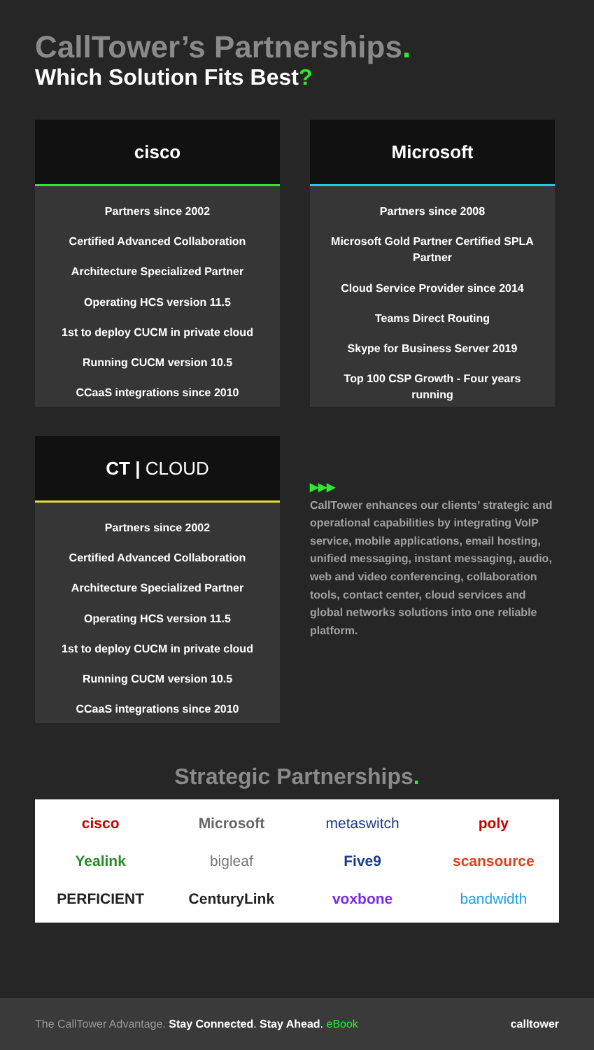CallTower’s Partnerships.
Which Solution Fits Best?
cisco
Partners since 2002
Certified Advanced Collaboration
Architecture Specialized Partner
Operating HCS version 11.5
1st to deploy CUCM in private cloud
Running CUCM version 10.5
CCaaS integrations since 2010
Microsoft
Partners since 2008
Microsoft Gold Partner Certified SPLA Partner
Cloud Service Provider since 2014
Teams Direct Routing
Skype for Business Server 2019
Top 100 CSP Growth - Four years running
CT | CLOUD
Partners since 2002
Certified Advanced Collaboration
Architecture Specialized Partner
Operating HCS version 11.5
1st to deploy CUCM in private cloud
Running CUCM version 10.5
CCaaS integrations since 2010
▶▶▶
CallTower enhances our clients’ strategic and operational capabilities by integrating VoIP service, mobile applications, email hosting, unified messaging, instant messaging, audio, web and video conferencing, collaboration tools, contact center, cloud services and global networks solutions into one reliable platform.
Strategic Partnerships.
cisco
Microsoft
metaswitch
poly
Yealink
bigleaf
Five9
scansource
PERFICIENT
CenturyLink
voxbone
bandwidth
The CallTower Advantage. Stay Connected. Stay Ahead. eBook
calltower